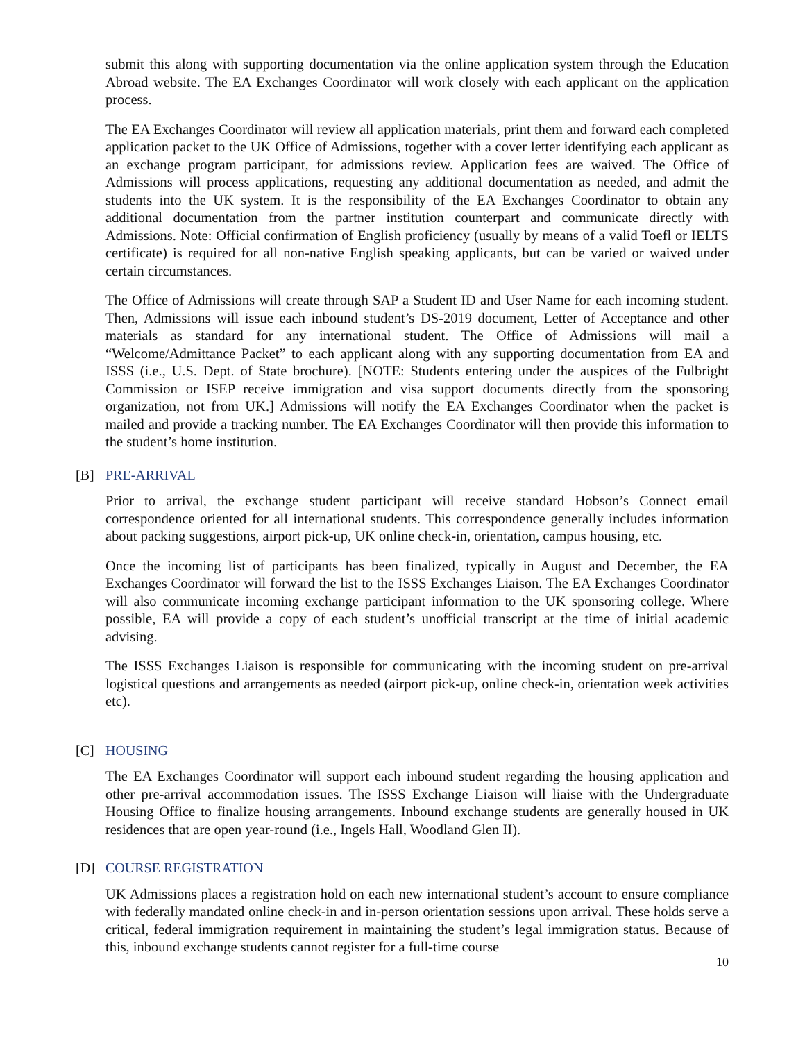submit this along with supporting documentation via the online application system through the Education Abroad website. The EA Exchanges Coordinator will work closely with each applicant on the application process.
The EA Exchanges Coordinator will review all application materials, print them and forward each completed application packet to the UK Office of Admissions, together with a cover letter identifying each applicant as an exchange program participant, for admissions review. Application fees are waived. The Office of Admissions will process applications, requesting any additional documentation as needed, and admit the students into the UK system. It is the responsibility of the EA Exchanges Coordinator to obtain any additional documentation from the partner institution counterpart and communicate directly with Admissions. Note: Official confirmation of English proficiency (usually by means of a valid Toefl or IELTS certificate) is required for all non-native English speaking applicants, but can be varied or waived under certain circumstances.
The Office of Admissions will create through SAP a Student ID and User Name for each incoming student. Then, Admissions will issue each inbound student’s DS-2019 document, Letter of Acceptance and other materials as standard for any international student. The Office of Admissions will mail a “Welcome/Admittance Packet” to each applicant along with any supporting documentation from EA and ISSS (i.e., U.S. Dept. of State brochure). [NOTE: Students entering under the auspices of the Fulbright Commission or ISEP receive immigration and visa support documents directly from the sponsoring organization, not from UK.] Admissions will notify the EA Exchanges Coordinator when the packet is mailed and provide a tracking number. The EA Exchanges Coordinator will then provide this information to the student’s home institution.
[B] PRE-ARRIVAL
Prior to arrival, the exchange student participant will receive standard Hobson’s Connect email correspondence oriented for all international students. This correspondence generally includes information about packing suggestions, airport pick-up, UK online check-in, orientation, campus housing, etc.
Once the incoming list of participants has been finalized, typically in August and December, the EA Exchanges Coordinator will forward the list to the ISSS Exchanges Liaison. The EA Exchanges Coordinator will also communicate incoming exchange participant information to the UK sponsoring college. Where possible, EA will provide a copy of each student’s unofficial transcript at the time of initial academic advising.
The ISSS Exchanges Liaison is responsible for communicating with the incoming student on pre-arrival logistical questions and arrangements as needed (airport pick-up, online check-in, orientation week activities etc).
[C] HOUSING
The EA Exchanges Coordinator will support each inbound student regarding the housing application and other pre-arrival accommodation issues. The ISSS Exchange Liaison will liaise with the Undergraduate Housing Office to finalize housing arrangements. Inbound exchange students are generally housed in UK residences that are open year-round (i.e., Ingels Hall, Woodland Glen II).
[D] COURSE REGISTRATION
UK Admissions places a registration hold on each new international student’s account to ensure compliance with federally mandated online check-in and in-person orientation sessions upon arrival. These holds serve a critical, federal immigration requirement in maintaining the student’s legal immigration status. Because of this, inbound exchange students cannot register for a full-time course
10